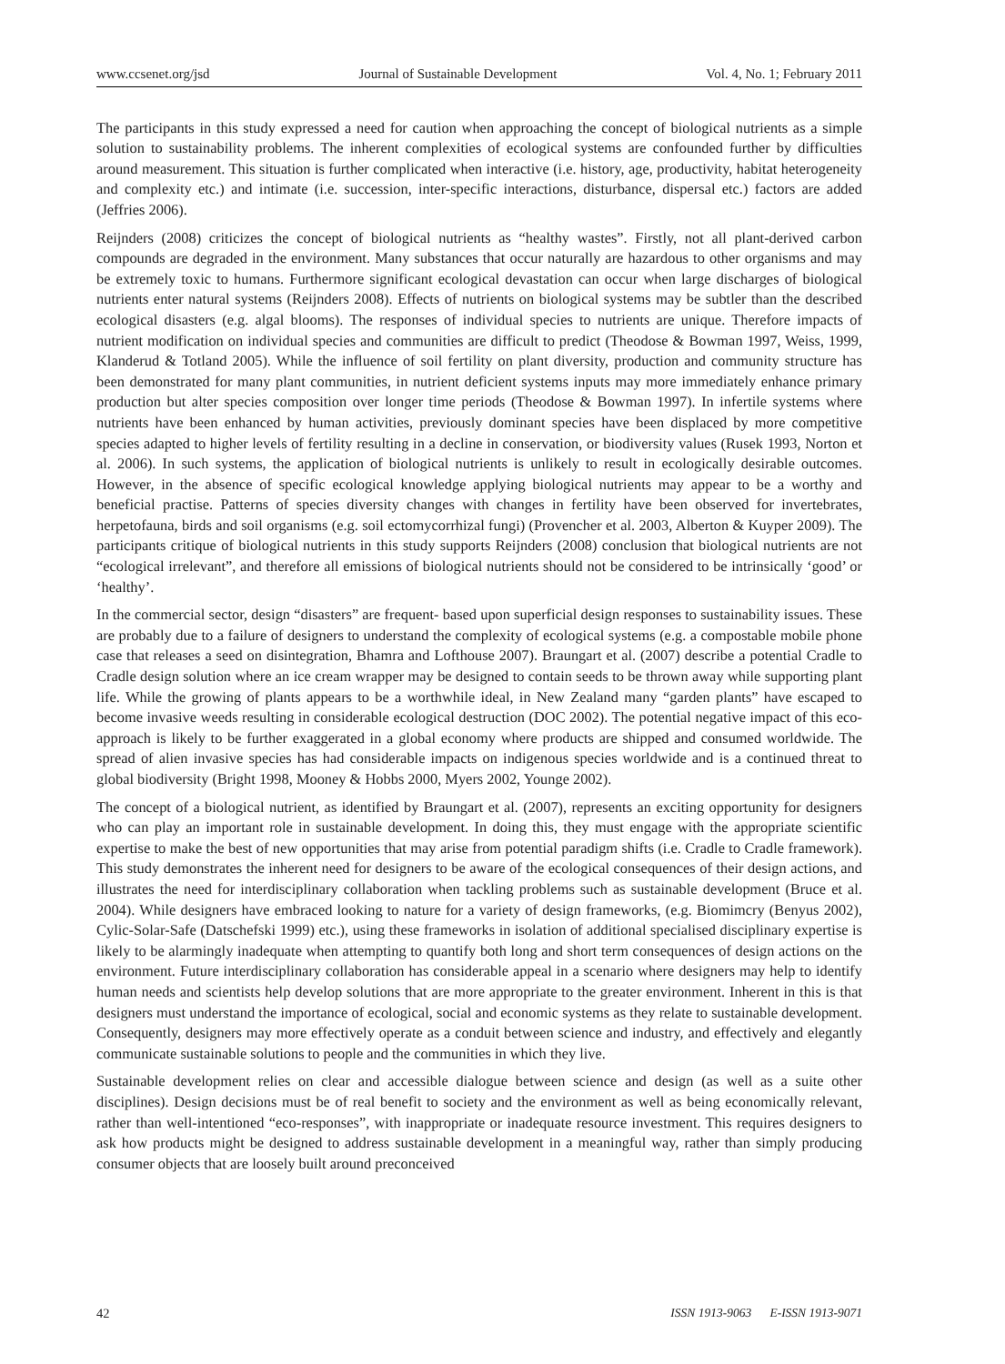www.ccsenet.org/jsd Journal of Sustainable Development Vol. 4, No. 1; February 2011
The participants in this study expressed a need for caution when approaching the concept of biological nutrients as a simple solution to sustainability problems. The inherent complexities of ecological systems are confounded further by difficulties around measurement. This situation is further complicated when interactive (i.e. history, age, productivity, habitat heterogeneity and complexity etc.) and intimate (i.e. succession, inter-specific interactions, disturbance, dispersal etc.) factors are added (Jeffries 2006).
Reijnders (2008) criticizes the concept of biological nutrients as “healthy wastes”. Firstly, not all plant-derived carbon compounds are degraded in the environment. Many substances that occur naturally are hazardous to other organisms and may be extremely toxic to humans. Furthermore significant ecological devastation can occur when large discharges of biological nutrients enter natural systems (Reijnders 2008). Effects of nutrients on biological systems may be subtler than the described ecological disasters (e.g. algal blooms). The responses of individual species to nutrients are unique. Therefore impacts of nutrient modification on individual species and communities are difficult to predict (Theodose & Bowman 1997, Weiss, 1999, Klanderud & Totland 2005). While the influence of soil fertility on plant diversity, production and community structure has been demonstrated for many plant communities, in nutrient deficient systems inputs may more immediately enhance primary production but alter species composition over longer time periods (Theodose & Bowman 1997). In infertile systems where nutrients have been enhanced by human activities, previously dominant species have been displaced by more competitive species adapted to higher levels of fertility resulting in a decline in conservation, or biodiversity values (Rusek 1993, Norton et al. 2006). In such systems, the application of biological nutrients is unlikely to result in ecologically desirable outcomes. However, in the absence of specific ecological knowledge applying biological nutrients may appear to be a worthy and beneficial practise. Patterns of species diversity changes with changes in fertility have been observed for invertebrates, herpetofauna, birds and soil organisms (e.g. soil ectomycorrhizal fungi) (Provencher et al. 2003, Alberton & Kuyper 2009). The participants critique of biological nutrients in this study supports Reijnders (2008) conclusion that biological nutrients are not “ecological irrelevant”, and therefore all emissions of biological nutrients should not be considered to be intrinsically ‘good’ or ‘healthy’.
In the commercial sector, design “disasters” are frequent- based upon superficial design responses to sustainability issues. These are probably due to a failure of designers to understand the complexity of ecological systems (e.g. a compostable mobile phone case that releases a seed on disintegration, Bhamra and Lofthouse 2007). Braungart et al. (2007) describe a potential Cradle to Cradle design solution where an ice cream wrapper may be designed to contain seeds to be thrown away while supporting plant life. While the growing of plants appears to be a worthwhile ideal, in New Zealand many “garden plants” have escaped to become invasive weeds resulting in considerable ecological destruction (DOC 2002). The potential negative impact of this eco-approach is likely to be further exaggerated in a global economy where products are shipped and consumed worldwide. The spread of alien invasive species has had considerable impacts on indigenous species worldwide and is a continued threat to global biodiversity (Bright 1998, Mooney & Hobbs 2000, Myers 2002, Younge 2002).
The concept of a biological nutrient, as identified by Braungart et al. (2007), represents an exciting opportunity for designers who can play an important role in sustainable development. In doing this, they must engage with the appropriate scientific expertise to make the best of new opportunities that may arise from potential paradigm shifts (i.e. Cradle to Cradle framework). This study demonstrates the inherent need for designers to be aware of the ecological consequences of their design actions, and illustrates the need for interdisciplinary collaboration when tackling problems such as sustainable development (Bruce et al. 2004). While designers have embraced looking to nature for a variety of design frameworks, (e.g. Biomimcry (Benyus 2002), Cylic-Solar-Safe (Datschefski 1999) etc.), using these frameworks in isolation of additional specialised disciplinary expertise is likely to be alarmingly inadequate when attempting to quantify both long and short term consequences of design actions on the environment. Future interdisciplinary collaboration has considerable appeal in a scenario where designers may help to identify human needs and scientists help develop solutions that are more appropriate to the greater environment. Inherent in this is that designers must understand the importance of ecological, social and economic systems as they relate to sustainable development. Consequently, designers may more effectively operate as a conduit between science and industry, and effectively and elegantly communicate sustainable solutions to people and the communities in which they live.
Sustainable development relies on clear and accessible dialogue between science and design (as well as a suite other disciplines). Design decisions must be of real benefit to society and the environment as well as being economically relevant, rather than well-intentioned “eco-responses”, with inappropriate or inadequate resource investment. This requires designers to ask how products might be designed to address sustainable development in a meaningful way, rather than simply producing consumer objects that are loosely built around preconceived
42 ISSN 1913-9063 E-ISSN 1913-9071